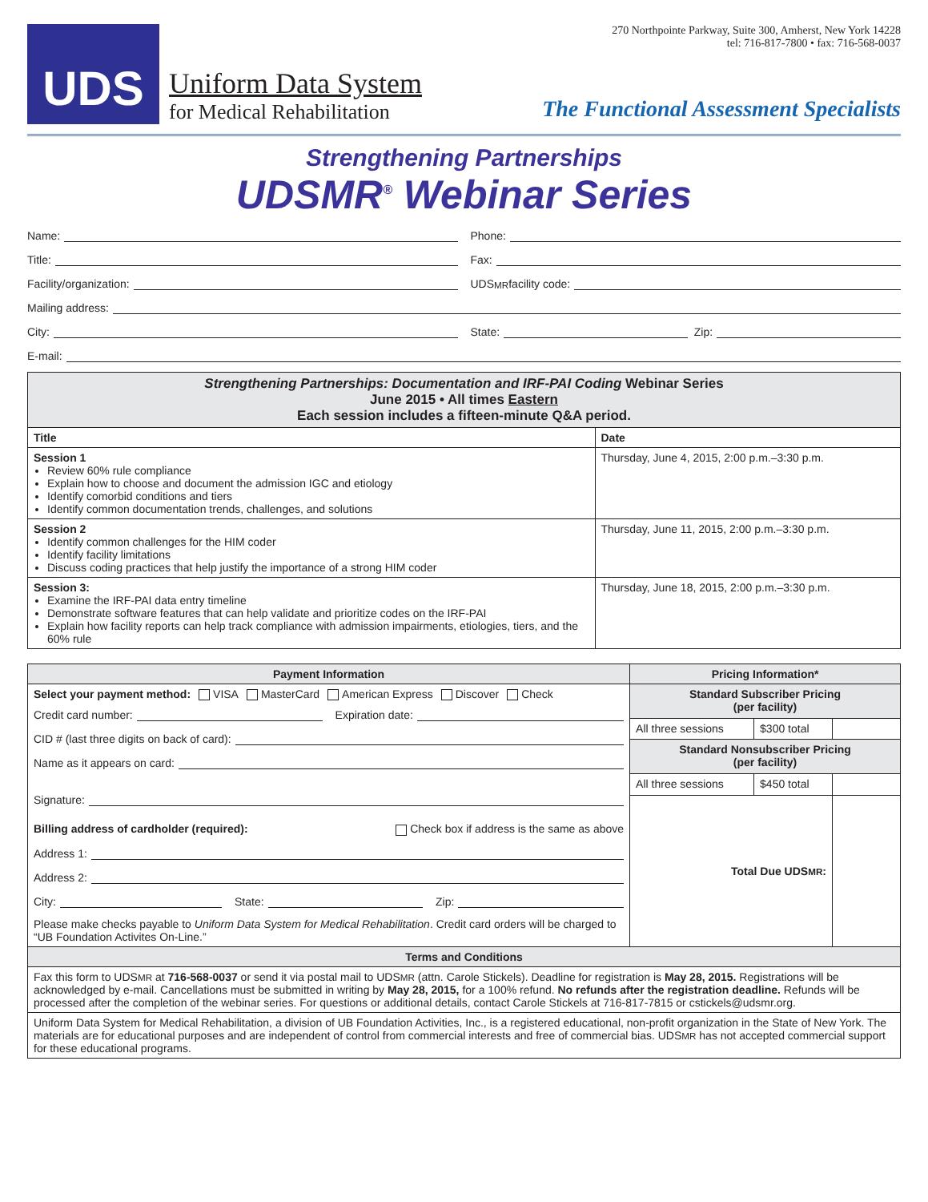UDS
Uniform Data System
for Medical Rehabilitation
270 Northpointe Parkway, Suite 300, Amherst, New York 14228
tel: 716-817-7800 • fax: 716-568-0037
The Functional Assessment Specialists
Strengthening Partnerships
UDSMR<sup>®</sup> Webinar Series
Name:
Phone:
Title:
Fax:
Facility/organization:
UDS MR facility code:
Mailing address:
City:
State: Zip:
E-mail:
| Strengthening Partnerships: Documentation and IRF-PAI Coding Webinar Series June 2015 • All times Eastern Each session includes a fifteen-minute Q&A period. | |
| Title | Date |
| Session 1 Review 60% rule compliance Explain how to choose and document the admission IGC and etiology Identify comorbid conditions and tiers Identify common documentation trends, challenges, and solutions | Thursday, June 4, 2015, 2:00 p.m.–3:30 p.m. |
| Session 2 Identify common challenges for the HIM coder Identify facility limitations Discuss coding practices that help justify the importance of a strong HIM coder | Thursday, June 11, 2015, 2:00 p.m.–3:30 p.m. |
| Session 3: Examine the IRF-PAI data entry timeline Demonstrate software features that can help validate and prioritize codes on the IRF-PAI Explain how facility reports can help track compliance with admission impairments, etiologies, tiers, and the 60% rule | Thursday, June 18, 2015, 2:00 p.m.–3:30 p.m. |
| Payment Information | Pricing Information* | | |
| Select your payment method: VISA MasterCard American Express Discover Check Credit card number: Expiration date: CID # (last three digits on back of card): Name as it appears on card: Signature: Billing address of cardholder (required): Check box if address is the same as above Address 1: Address 2: City: State: Zip: Please make checks payable to Uniform Data System for Medical Rehabilitation . Credit card orders will be charged to “UB Foundation Activites On-Line.” | Standard Subscriber Pricing (per facility) | | |
| | All three sessions | $300 total | |
| | Standard Nonsubscriber Pricing (per facility) | | |
| | All three sessions | $450 total | |
| | Total Due UDS MR : | | |
| Terms and Conditions | | | |
| Fax this form to UDS MR at 716-568-0037 or send it via postal mail to UDS MR (attn. Carole Stickels). Deadline for registration is May 28, 2015. Registrations will be acknowledged by e-mail. Cancellations must be submitted in writing by May 28, 2015, for a 100% refund. No refunds after the registration deadline. Refunds will be processed after the completion of the webinar series. For questions or additional details, contact Carole Stickels at 716-817-7815 or cstickels@udsmr.org. | | | |
| Uniform Data System for Medical Rehabilitation, a division of UB Foundation Activities, Inc., is a registered educational, non-profit organization in the State of New York. The materials are for educational purposes and are independent of control from commercial interests and free of commercial bias. UDS MR has not accepted commercial support for these educational programs. | | | |